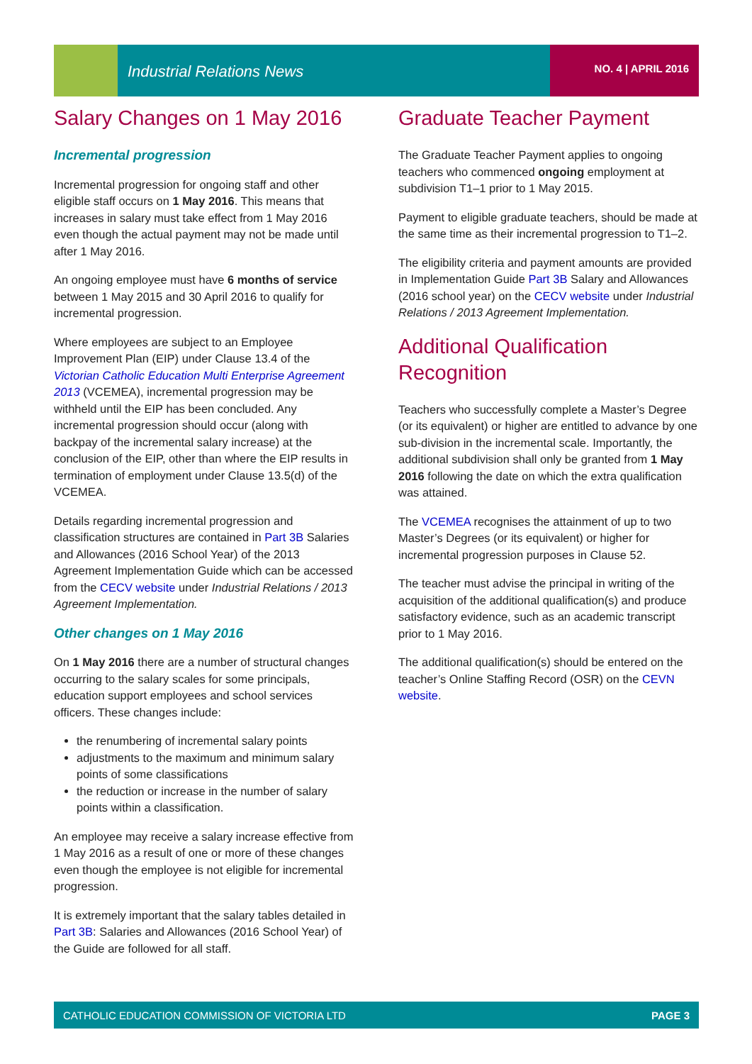Industrial Relations News NO. 4 | APRIL 2016
Salary Changes on 1 May 2016
Incremental progression
Incremental progression for ongoing staff and other eligible staff occurs on 1 May 2016. This means that increases in salary must take effect from 1 May 2016 even though the actual payment may not be made until after 1 May 2016.
An ongoing employee must have 6 months of service between 1 May 2015 and 30 April 2016 to qualify for incremental progression.
Where employees are subject to an Employee Improvement Plan (EIP) under Clause 13.4 of the Victorian Catholic Education Multi Enterprise Agreement 2013 (VCEMEA), incremental progression may be withheld until the EIP has been concluded. Any incremental progression should occur (along with backpay of the incremental salary increase) at the conclusion of the EIP, other than where the EIP results in termination of employment under Clause 13.5(d) of the VCEMEA.
Details regarding incremental progression and classification structures are contained in Part 3B Salaries and Allowances (2016 School Year) of the 2013 Agreement Implementation Guide which can be accessed from the CECV website under Industrial Relations / 2013 Agreement Implementation.
Other changes on 1 May 2016
On 1 May 2016 there are a number of structural changes occurring to the salary scales for some principals, education support employees and school services officers. These changes include:
the renumbering of incremental salary points
adjustments to the maximum and minimum salary points of some classifications
the reduction or increase in the number of salary points within a classification.
An employee may receive a salary increase effective from 1 May 2016 as a result of one or more of these changes even though the employee is not eligible for incremental progression.
It is extremely important that the salary tables detailed in Part 3B: Salaries and Allowances (2016 School Year) of the Guide are followed for all staff.
Graduate Teacher Payment
The Graduate Teacher Payment applies to ongoing teachers who commenced ongoing employment at subdivision T1–1 prior to 1 May 2015.
Payment to eligible graduate teachers, should be made at the same time as their incremental progression to T1–2.
The eligibility criteria and payment amounts are provided in Implementation Guide Part 3B Salary and Allowances (2016 school year) on the CECV website under Industrial Relations / 2013 Agreement Implementation.
Additional Qualification Recognition
Teachers who successfully complete a Master’s Degree (or its equivalent) or higher are entitled to advance by one sub-division in the incremental scale. Importantly, the additional subdivision shall only be granted from 1 May 2016 following the date on which the extra qualification was attained.
The VCEMEA recognises the attainment of up to two Master’s Degrees (or its equivalent) or higher for incremental progression purposes in Clause 52.
The teacher must advise the principal in writing of the acquisition of the additional qualification(s) and produce satisfactory evidence, such as an academic transcript prior to 1 May 2016.
The additional qualification(s) should be entered on the teacher’s Online Staffing Record (OSR) on the CEVN website.
CATHOLIC EDUCATION COMMISSION OF VICTORIA LTD PAGE 3